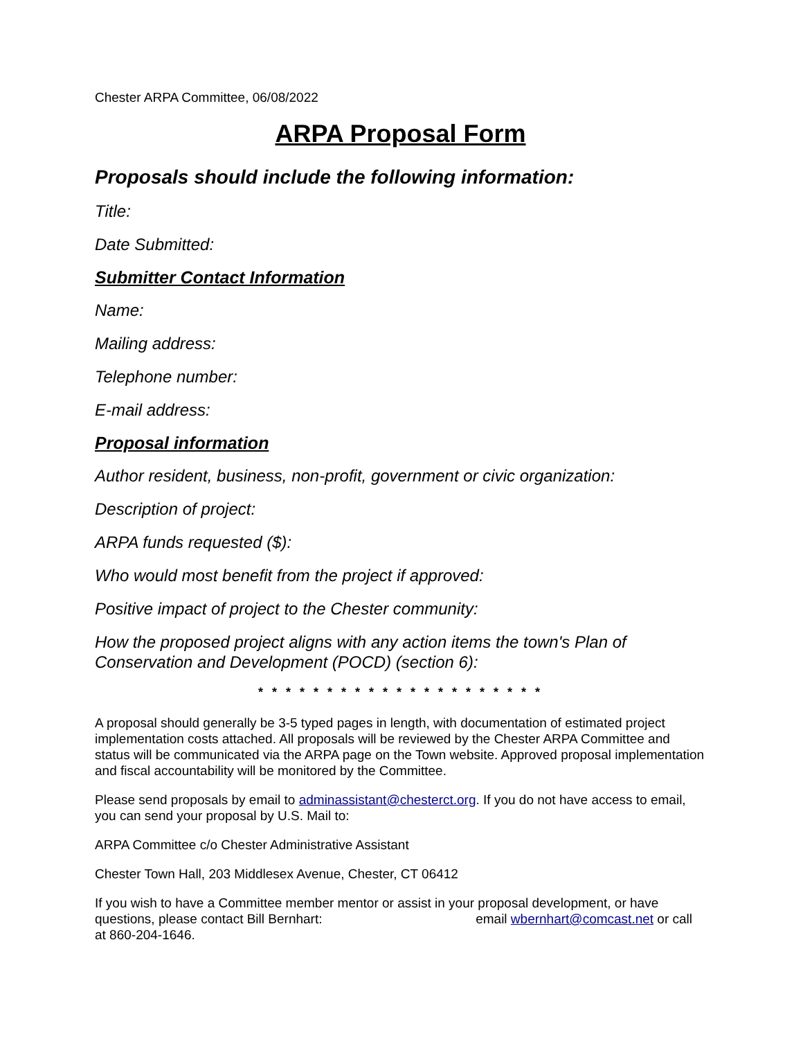Chester ARPA Committee, 06/08/2022
ARPA Proposal Form
Proposals should include the following information:
Title:
Date Submitted:
Submitter Contact Information
Name:
Mailing address:
Telephone number:
E-mail address:
Proposal information
Author resident, business, non-profit, government or civic organization:
Description of project:
ARPA funds requested ($):
Who would most benefit from the project if approved:
Positive impact of project to the Chester community:
How the proposed project aligns with any action items the town's Plan of Conservation and Development (POCD) (section 6):
* * * * * * * * * * * * * * * * * * * * *
A proposal should generally be 3-5 typed pages in length, with documentation of estimated project implementation costs attached. All proposals will be reviewed by the Chester ARPA Committee and status will be communicated via the ARPA page on the Town website. Approved proposal implementation and fiscal accountability will be monitored by the Committee.
Please send proposals by email to adminassistant@chesterct.org. If you do not have access to email, you can send your proposal by U.S. Mail to:
ARPA Committee c/o Chester Administrative Assistant
Chester Town Hall, 203 Middlesex Avenue, Chester, CT 06412
If you wish to have a Committee member mentor or assist in your proposal development, or have questions, please contact Bill Bernhart: email wbernhart@comcast.net or call at 860-204-1646.